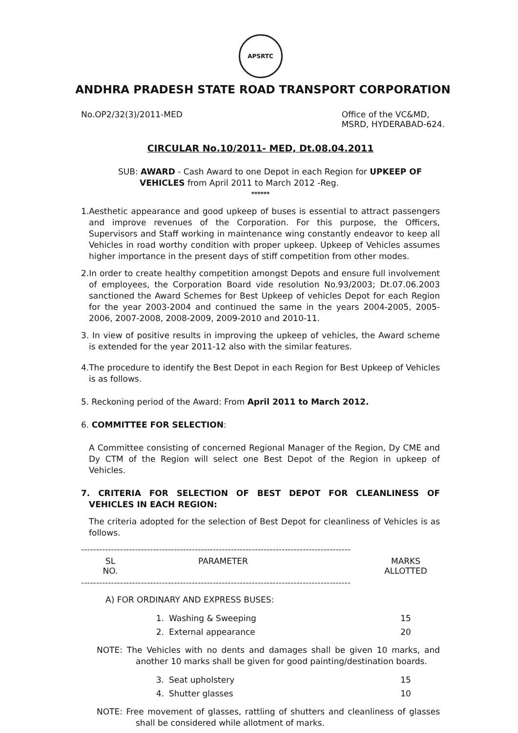APSRTC
ANDHRA PRADESH STATE ROAD TRANSPORT CORPORATION
No.OP2/32(3)/2011-MED Office of the VC&MD,
MSRD, HYDERABAD-624.
CIRCULAR No.10/2011- MED, Dt.08.04.2011
SUB: AWARD - Cash Award to one Depot in each Region for UPKEEP OF VEHICLES from April 2011 to March 2012 -Reg.
******
1.Aesthetic appearance and good upkeep of buses is essential to attract passengers and improve revenues of the Corporation. For this purpose, the Officers, Supervisors and Staff working in maintenance wing constantly endeavor to keep all Vehicles in road worthy condition with proper upkeep. Upkeep of Vehicles assumes higher importance in the present days of stiff competition from other modes.
2.In order to create healthy competition amongst Depots and ensure full involvement of employees, the Corporation Board vide resolution No.93/2003; Dt.07.06.2003 sanctioned the Award Schemes for Best Upkeep of vehicles Depot for each Region for the year 2003-2004 and continued the same in the years 2004-2005, 2005-2006, 2007-2008, 2008-2009, 2009-2010 and 2010-11.
3. In view of positive results in improving the upkeep of vehicles, the Award scheme is extended for the year 2011-12 also with the similar features.
4.The procedure to identify the Best Depot in each Region for Best Upkeep of Vehicles is as follows.
5. Reckoning period of the Award: From April 2011 to March 2012.
6. COMMITTEE FOR SELECTION:
A Committee consisting of concerned Regional Manager of the Region, Dy CME and Dy CTM of the Region will select one Best Depot of the Region in upkeep of Vehicles.
7. CRITERIA FOR SELECTION OF BEST DEPOT FOR CLEANLINESS OF VEHICLES IN EACH REGION:
The criteria adopted for the selection of Best Depot for cleanliness of Vehicles is as follows.
------------------------------------------------------------------------------------------
| SL NO. | PARAMETER | MARKS ALLOTTED |
| --- | --- | --- |
------------------------------------------------------------------------------------------
A) FOR ORDINARY AND EXPRESS BUSES:
| 1. | Washing & Sweeping | 15 |
| 2. | External appearance | 20 |
NOTE: The Vehicles with no dents and damages shall be given 10 marks, and another 10 marks shall be given for good painting/destination boards.
| 3. | Seat upholstery | 15 |
| 4. | Shutter glasses | 10 |
NOTE: Free movement of glasses, rattling of shutters and cleanliness of glasses shall be considered while allotment of marks.